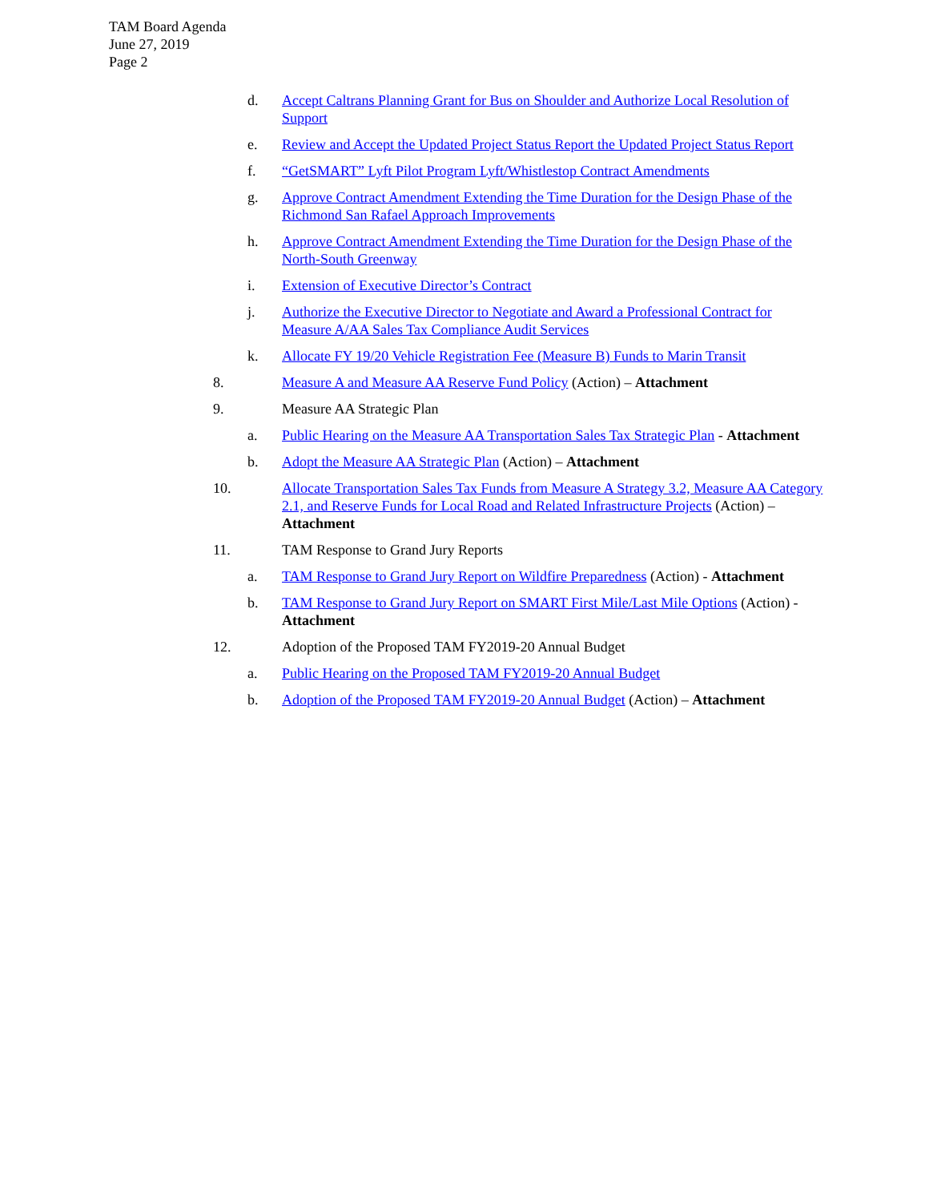TAM Board Agenda
June 27, 2019
Page 2
d. Accept Caltrans Planning Grant for Bus on Shoulder and Authorize Local Resolution of Support
e. Review and Accept the Updated Project Status Report the Updated Project Status Report
f. “GetSMART” Lyft Pilot Program Lyft/Whistlestop Contract Amendments
g. Approve Contract Amendment Extending the Time Duration for the Design Phase of the Richmond San Rafael Approach Improvements
h. Approve Contract Amendment Extending the Time Duration for the Design Phase of the North-South Greenway
i. Extension of Executive Director’s Contract
j. Authorize the Executive Director to Negotiate and Award a Professional Contract for Measure A/AA Sales Tax Compliance Audit Services
k. Allocate FY 19/20 Vehicle Registration Fee (Measure B) Funds to Marin Transit
8. Measure A and Measure AA Reserve Fund Policy (Action) – Attachment
9. Measure AA Strategic Plan
a. Public Hearing on the Measure AA Transportation Sales Tax Strategic Plan - Attachment
b. Adopt the Measure AA Strategic Plan (Action) – Attachment
10. Allocate Transportation Sales Tax Funds from Measure A Strategy 3.2, Measure AA Category 2.1, and Reserve Funds for Local Road and Related Infrastructure Projects (Action) – Attachment
11. TAM Response to Grand Jury Reports
a. TAM Response to Grand Jury Report on Wildfire Preparedness (Action) - Attachment
b. TAM Response to Grand Jury Report on SMART First Mile/Last Mile Options (Action) - Attachment
12. Adoption of the Proposed TAM FY2019-20 Annual Budget
a. Public Hearing on the Proposed TAM FY2019-20 Annual Budget
b. Adoption of the Proposed TAM FY2019-20 Annual Budget (Action) – Attachment